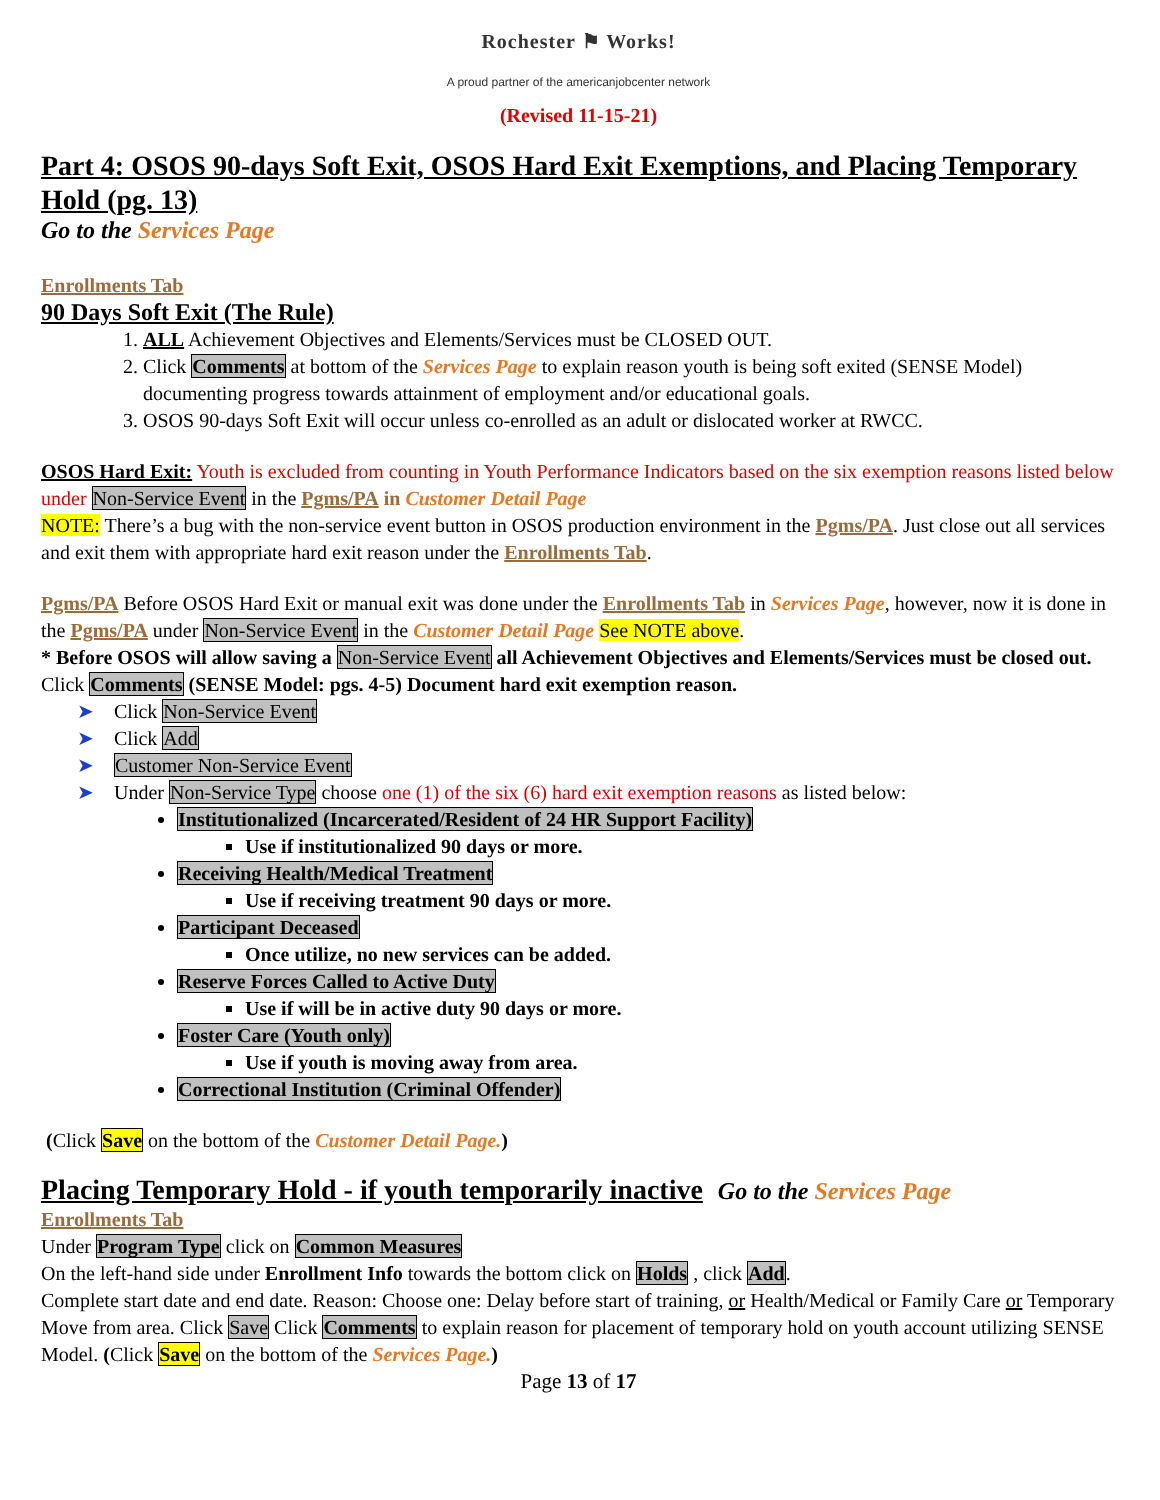Rochester ⚑ Works!
A proud partner of the americanjobcenter network
(Revised 11-15-21)
Part 4: OSOS 90-days Soft Exit, OSOS Hard Exit Exemptions, and Placing Temporary Hold (pg. 13)
Go to the Services Page
Enrollments Tab
90 Days Soft Exit (The Rule)
ALL Achievement Objectives and Elements/Services must be CLOSED OUT.
Click Comments at bottom of the Services Page to explain reason youth is being soft exited (SENSE Model) documenting progress towards attainment of employment and/or educational goals.
OSOS 90-days Soft Exit will occur unless co-enrolled as an adult or dislocated worker at RWCC.
OSOS Hard Exit: Youth is excluded from counting in Youth Performance Indicators based on the six exemption reasons listed below under Non-Service Event in the Pgms/PA in Customer Detail Page
NOTE: There’s a bug with the non-service event button in OSOS production environment in the Pgms/PA. Just close out all services and exit them with appropriate hard exit reason under the Enrollments Tab.
Pgms/PA Before OSOS Hard Exit or manual exit was done under the Enrollments Tab in Services Page, however, now it is done in the Pgms/PA under Non-Service Event in the Customer Detail Page See NOTE above.
* Before OSOS will allow saving a Non-Service Event all Achievement Objectives and Elements/Services must be closed out. Click Comments (SENSE Model: pgs. 4-5) Document hard exit exemption reason.
➤ Click Non-Service Event
➤ Click Add
➤ Customer Non-Service Event
➤ Under Non-Service Type choose one (1) of the six (6) hard exit exemption reasons as listed below:
Institutionalized (Incarcerated/Resident of 24 HR Support Facility)
Use if institutionalized 90 days or more.
Receiving Health/Medical Treatment
Use if receiving treatment 90 days or more.
Participant Deceased
Once utilize, no new services can be added.
Reserve Forces Called to Active Duty
Use if will be in active duty 90 days or more.
Foster Care (Youth only)
Use if youth is moving away from area.
Correctional Institution (Criminal Offender)
(Click Save on the bottom of the Customer Detail Page.)
Placing Temporary Hold - if youth temporarily inactive Go to the Services Page
Enrollments Tab
Under Program Type click on Common Measures
On the left-hand side under Enrollment Info towards the bottom click on Holds , click Add.
Complete start date and end date. Reason: Choose one: Delay before start of training, or Health/Medical or Family Care or Temporary Move from area. Click Save Click Comments to explain reason for placement of temporary hold on youth account utilizing SENSE Model. (Click Save on the bottom of the Services Page.)
Page 13 of 17